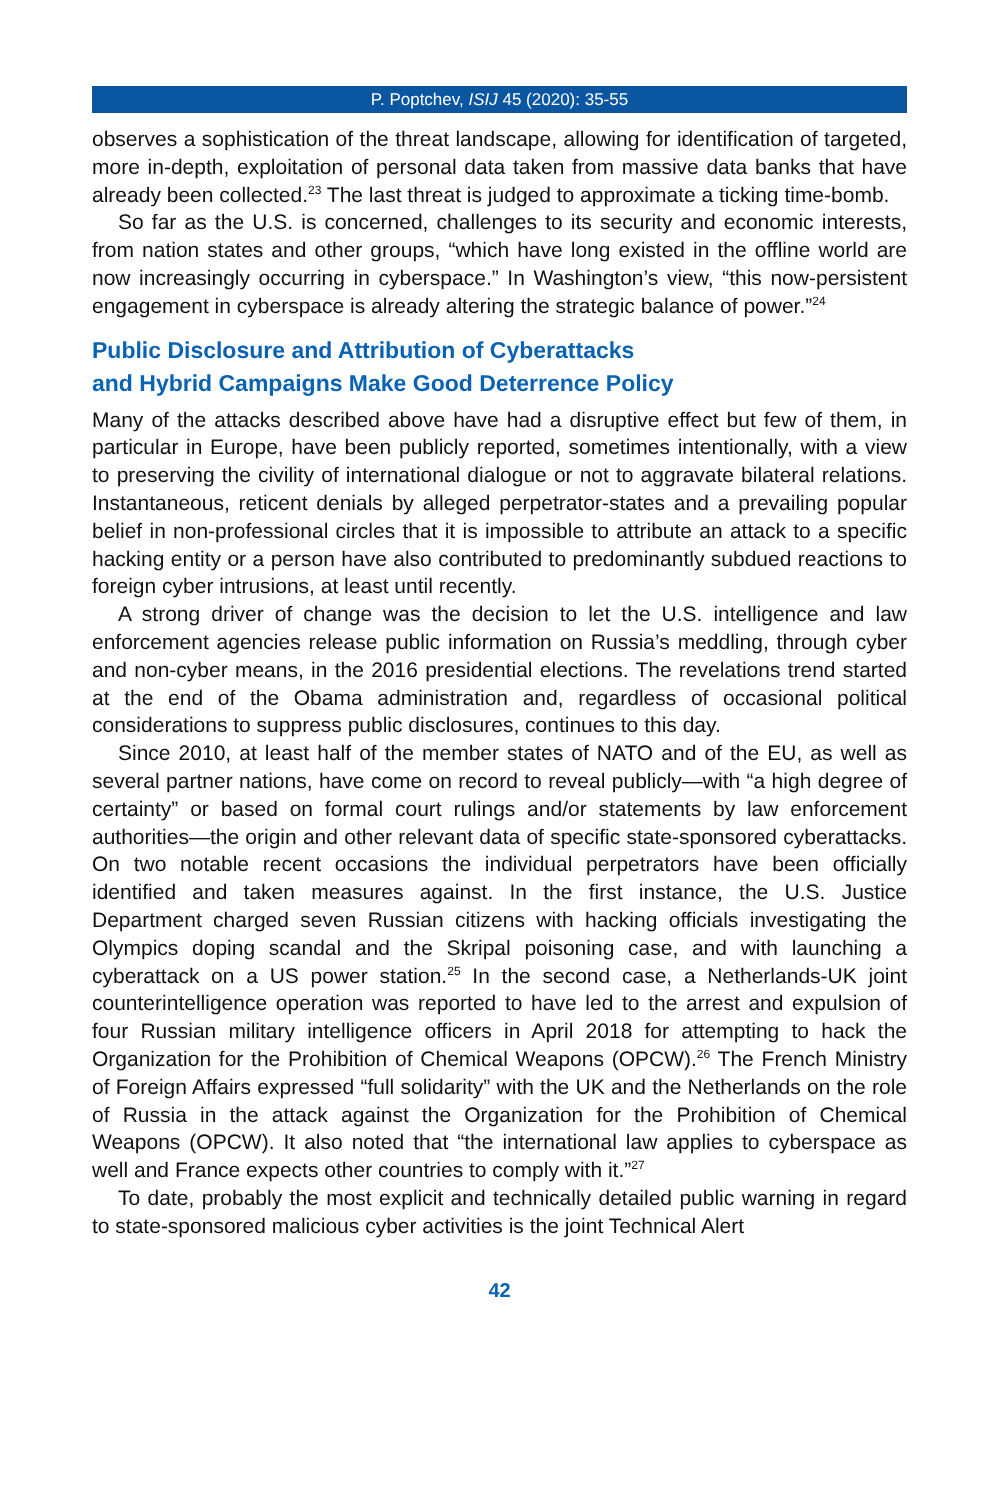P. Poptchev, ISIJ 45 (2020): 35-55
observes a sophistication of the threat landscape, allowing for identification of targeted, more in-depth, exploitation of personal data taken from massive data banks that have already been collected.<sup>23</sup> The last threat is judged to approximate a ticking time-bomb.
So far as the U.S. is concerned, challenges to its security and economic interests, from nation states and other groups, “which have long existed in the offline world are now increasingly occurring in cyberspace.” In Washington’s view, “this now-persistent engagement in cyberspace is already altering the strategic balance of power.”<sup>24</sup>
Public Disclosure and Attribution of Cyberattacks
and Hybrid Campaigns Make Good Deterrence Policy
Many of the attacks described above have had a disruptive effect but few of them, in particular in Europe, have been publicly reported, sometimes intentionally, with a view to preserving the civility of international dialogue or not to aggravate bilateral relations. Instantaneous, reticent denials by alleged perpetrator-states and a prevailing popular belief in non-professional circles that it is impossible to attribute an attack to a specific hacking entity or a person have also contributed to predominantly subdued reactions to foreign cyber intrusions, at least until recently.
A strong driver of change was the decision to let the U.S. intelligence and law enforcement agencies release public information on Russia’s meddling, through cyber and non-cyber means, in the 2016 presidential elections. The revelations trend started at the end of the Obama administration and, regardless of occasional political considerations to suppress public disclosures, continues to this day.
Since 2010, at least half of the member states of NATO and of the EU, as well as several partner nations, have come on record to reveal publicly—with “a high degree of certainty” or based on formal court rulings and/or statements by law enforcement authorities—the origin and other relevant data of specific state-sponsored cyberattacks. On two notable recent occasions the individual perpetrators have been officially identified and taken measures against. In the first instance, the U.S. Justice Department charged seven Russian citizens with hacking officials investigating the Olympics doping scandal and the Skripal poisoning case, and with launching a cyberattack on a US power station.<sup>25</sup> In the second case, a Netherlands-UK joint counterintelligence operation was reported to have led to the arrest and expulsion of four Russian military intelligence officers in April 2018 for attempting to hack the Organization for the Prohibition of Chemical Weapons (OPCW).<sup>26</sup> The French Ministry of Foreign Affairs expressed “full solidarity” with the UK and the Netherlands on the role of Russia in the attack against the Organization for the Prohibition of Chemical Weapons (OPCW). It also noted that “the international law applies to cyberspace as well and France expects other countries to comply with it.”<sup>27</sup>
To date, probably the most explicit and technically detailed public warning in regard to state-sponsored malicious cyber activities is the joint Technical Alert
42